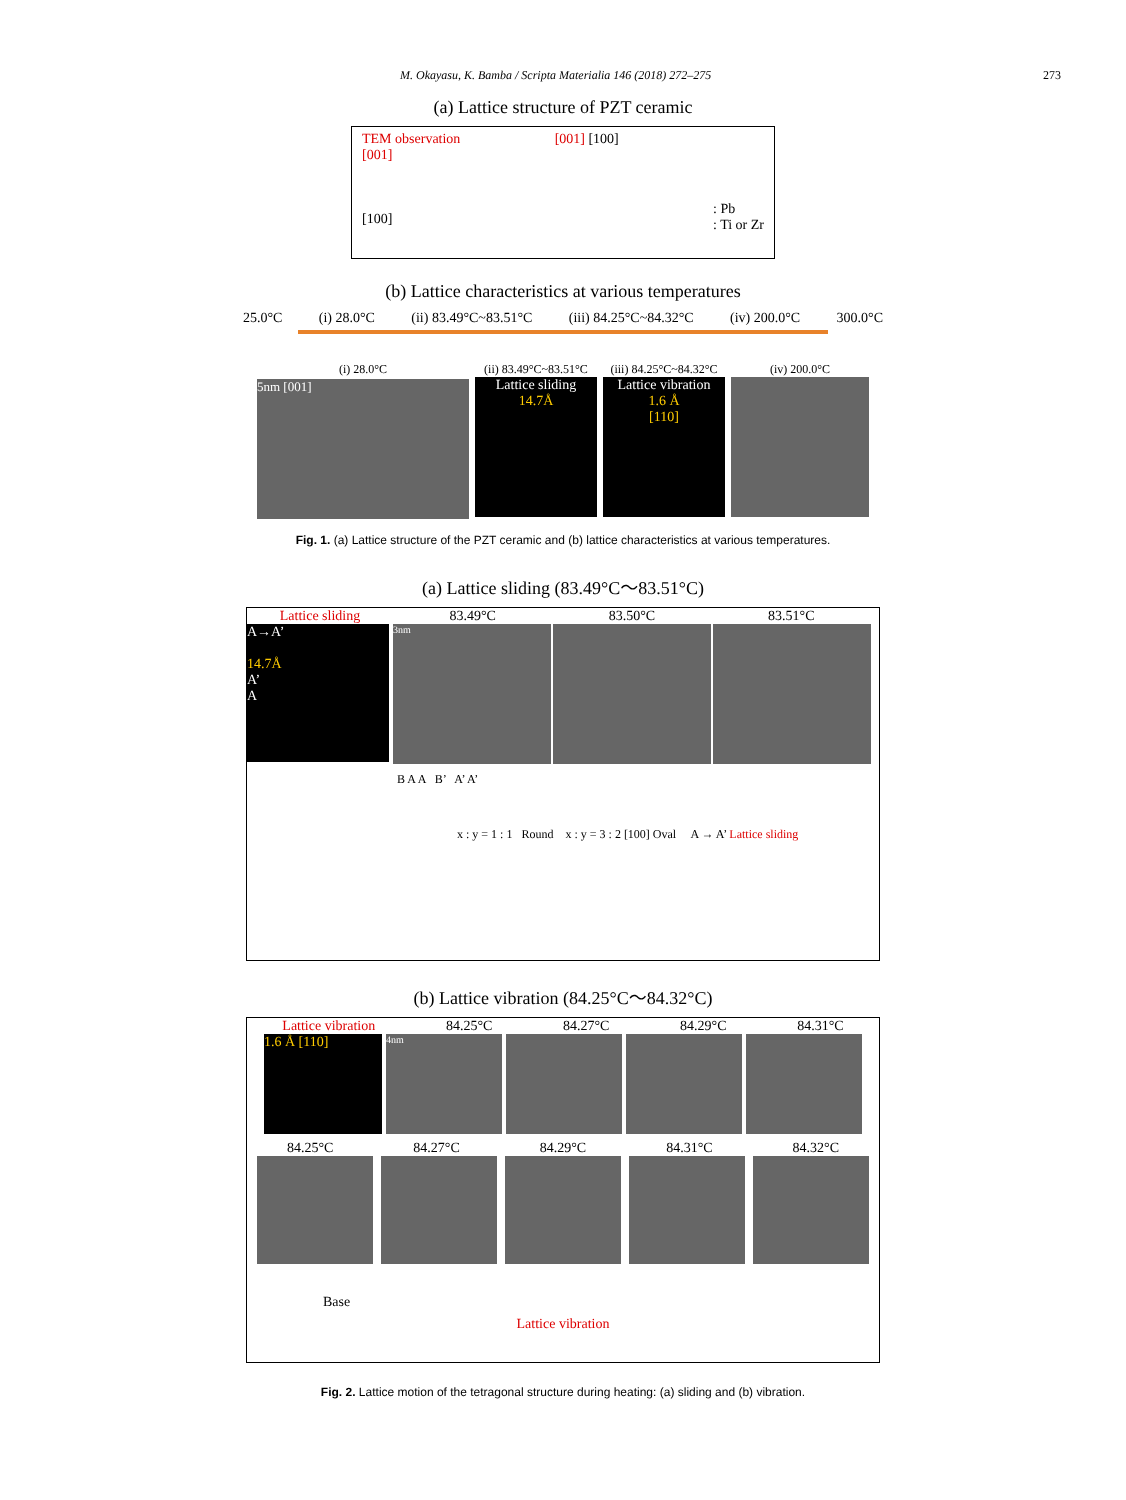M. Okayasu, K. Bamba / Scripta Materialia 146 (2018) 272–275 273
(a) Lattice structure of PZT ceramic
TEM observation
[001]
[100]
[001] [100]
: Pb
: Ti or Zr
(b) Lattice characteristics at various temperatures
25.0°C (i) 28.0°C (ii) 83.49°C~83.51°C (iii) 84.25°C~84.32°C (iv) 200.0°C 300.0°C
(i) 28.0°C
5nm [001]
(ii) 83.49°C~83.51°C
Lattice sliding
14.7Å
(iii) 84.25°C~84.32°C
Lattice vibration
1.6 Å
[110]
(iv) 200.0°C
Fig. 1. (a) Lattice structure of the PZT ceramic and (b) lattice characteristics at various temperatures.
(a) Lattice sliding (83.49°C～83.51°C)
Lattice sliding
A→A’
14.7Å
A’
A
83.49°C 83.50°C 83.51°C
3nm
B A A B’ A’ A’
x : y = 1 : 1 Round x : y = 3 : 2 [100] Oval A → A’ Lattice sliding
(b) Lattice vibration (84.25°C～84.32°C)
Lattice vibration 84.25°C 84.27°C 84.29°C 84.31°C
1.6 Å [110]
4nm
84.25°C 84.27°C 84.29°C 84.31°C 84.32°C
Base
Lattice vibration
Fig. 2. Lattice motion of the tetragonal structure during heating: (a) sliding and (b) vibration.